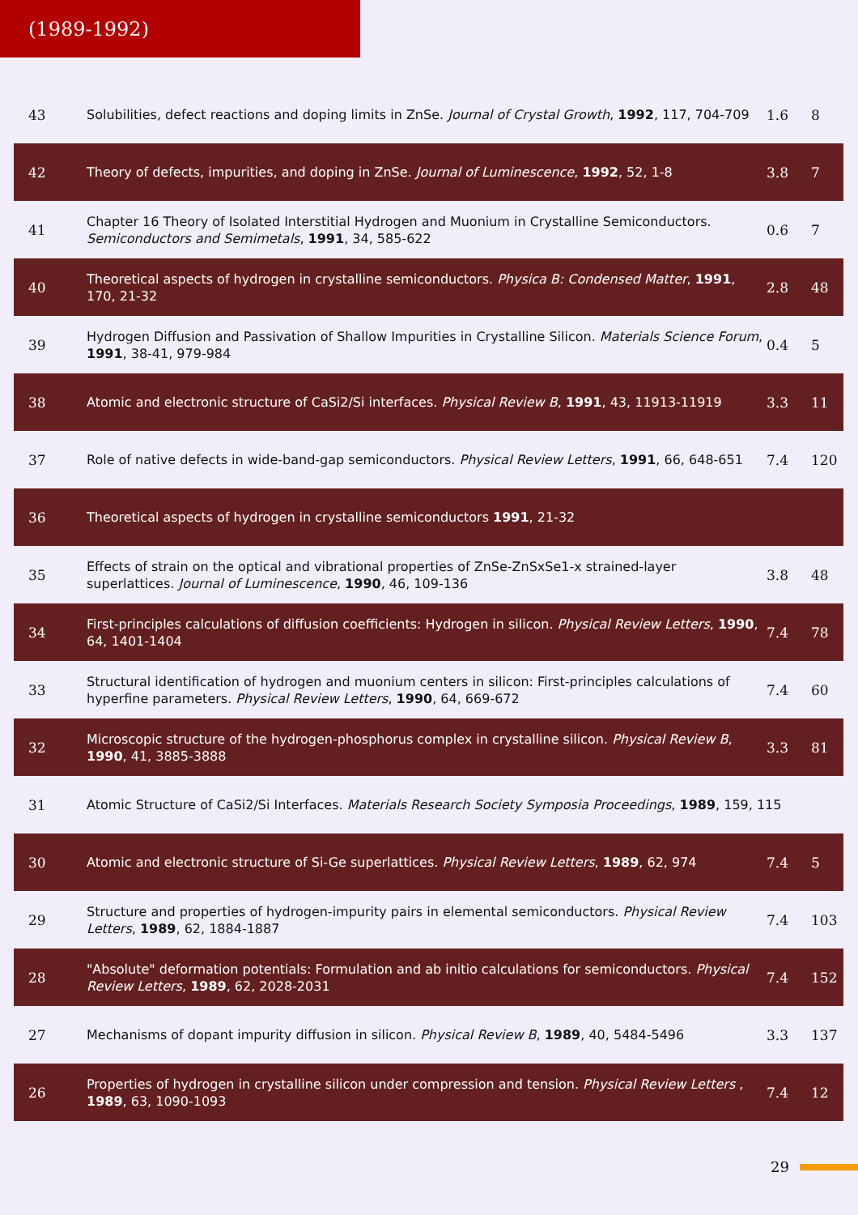(1989-1992)
| 43 | Solubilities, defect reactions and doping limits in ZnSe. Journal of Crystal Growth , 1992 , 117, 704-709 | 1.6 | 8 |
| 42 | Theory of defects, impurities, and doping in ZnSe. Journal of Luminescence , 1992 , 52, 1-8 | 3.8 | 7 |
| 41 | Chapter 16 Theory of Isolated Interstitial Hydrogen and Muonium in Crystalline Semiconductors. Semiconductors and Semimetals , 1991 , 34, 585-622 | 0.6 | 7 |
| 40 | Theoretical aspects of hydrogen in crystalline semiconductors. Physica B: Condensed Matter , 1991 , 170, 21-32 | 2.8 | 48 |
| 39 | Hydrogen Diffusion and Passivation of Shallow Impurities in Crystalline Silicon. Materials Science Forum , 1991 , 38-41, 979-984 | 0.4 | 5 |
| 38 | Atomic and electronic structure of CaSi2/Si interfaces. Physical Review B , 1991 , 43, 11913-11919 | 3.3 | 11 |
| 37 | Role of native defects in wide-band-gap semiconductors. Physical Review Letters , 1991 , 66, 648-651 | 7.4 | 120 |
| 36 | Theoretical aspects of hydrogen in crystalline semiconductors 1991 , 21-32 | | |
| 35 | Effects of strain on the optical and vibrational properties of ZnSe-ZnSxSe1-x strained-layer superlattices. Journal of Luminescence , 1990 , 46, 109-136 | 3.8 | 48 |
| 34 | First-principles calculations of diffusion coefficients: Hydrogen in silicon. Physical Review Letters , 1990 , 64, 1401-1404 | 7.4 | 78 |
| 33 | Structural identification of hydrogen and muonium centers in silicon: First-principles calculations of hyperfine parameters. Physical Review Letters , 1990 , 64, 669-672 | 7.4 | 60 |
| 32 | Microscopic structure of the hydrogen-phosphorus complex in crystalline silicon. Physical Review B , 1990 , 41, 3885-3888 | 3.3 | 81 |
| 31 | Atomic Structure of CaSi2/Si Interfaces. Materials Research Society Symposia Proceedings , 1989 , 159, 115 | | |
| 30 | Atomic and electronic structure of Si-Ge superlattices. Physical Review Letters , 1989 , 62, 974 | 7.4 | 5 |
| 29 | Structure and properties of hydrogen-impurity pairs in elemental semiconductors. Physical Review Letters , 1989 , 62, 1884-1887 | 7.4 | 103 |
| 28 | "Absolute" deformation potentials: Formulation and ab initio calculations for semiconductors. Physical Review Letters , 1989 , 62, 2028-2031 | 7.4 | 152 |
| 27 | Mechanisms of dopant impurity diffusion in silicon. Physical Review B , 1989 , 40, 5484-5496 | 3.3 | 137 |
| 26 | Properties of hydrogen in crystalline silicon under compression and tension. Physical Review Letters , 1989 , 63, 1090-1093 | 7.4 | 12 |
29